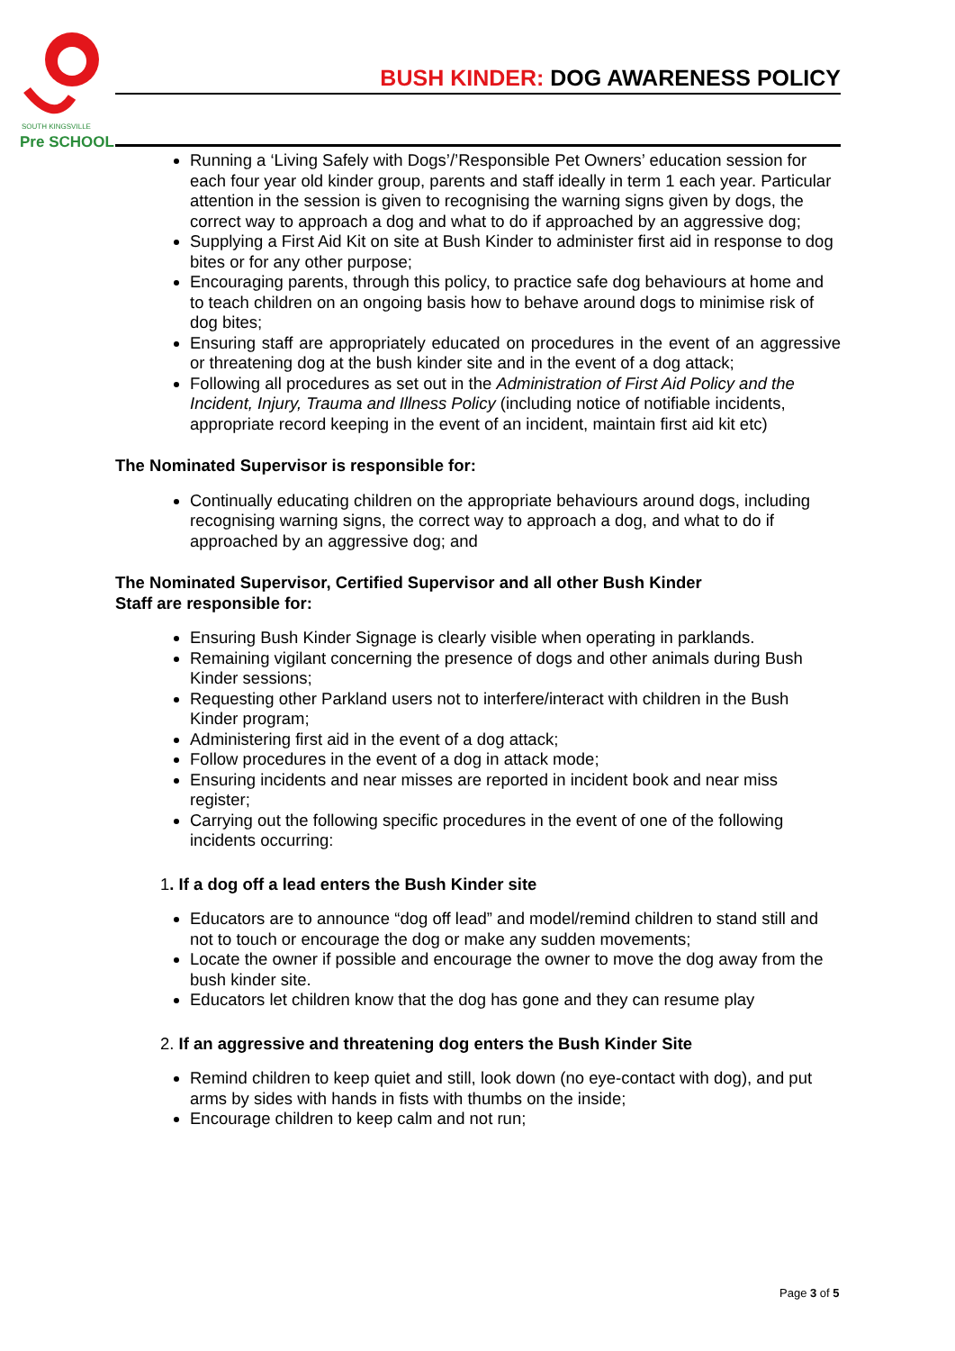SOUTH KINGSVILLE
Pre SCHOOL
BUSH KINDER: DOG AWARENESS POLICY
Running a ‘Living Safely with Dogs’/’Responsible Pet Owners’ education session for each four year old kinder group, parents and staff ideally in term 1 each year. Particular attention in the session is given to recognising the warning signs given by dogs, the correct way to approach a dog and what to do if approached by an aggressive dog;
Supplying a First Aid Kit on site at Bush Kinder to administer first aid in response to dog bites or for any other purpose;
Encouraging parents, through this policy, to practice safe dog behaviours at home and to teach children on an ongoing basis how to behave around dogs to minimise risk of dog bites;
Ensuring staff are appropriately educated on procedures in the event of an aggressive or threatening dog at the bush kinder site and in the event of a dog attack;
Following all procedures as set out in the Administration of First Aid Policy and the Incident, Injury, Trauma and Illness Policy (including notice of notifiable incidents, appropriate record keeping in the event of an incident, maintain first aid kit etc)
The Nominated Supervisor is responsible for:
Continually educating children on the appropriate behaviours around dogs, including recognising warning signs, the correct way to approach a dog, and what to do if approached by an aggressive dog; and
The Nominated Supervisor, Certified Supervisor and all other Bush Kinder
Staff are responsible for:
Ensuring Bush Kinder Signage is clearly visible when operating in parklands.
Remaining vigilant concerning the presence of dogs and other animals during Bush Kinder sessions;
Requesting other Parkland users not to interfere/interact with children in the Bush Kinder program;
Administering first aid in the event of a dog attack;
Follow procedures in the event of a dog in attack mode;
Ensuring incidents and near misses are reported in incident book and near miss register;
Carrying out the following specific procedures in the event of one of the following incidents occurring:
1. If a dog off a lead enters the Bush Kinder site
Educators are to announce “dog off lead” and model/remind children to stand still and not to touch or encourage the dog or make any sudden movements;
Locate the owner if possible and encourage the owner to move the dog away from the bush kinder site.
Educators let children know that the dog has gone and they can resume play
2. If an aggressive and threatening dog enters the Bush Kinder Site
Remind children to keep quiet and still, look down (no eye-contact with dog), and put arms by sides with hands in fists with thumbs on the inside;
Encourage children to keep calm and not run;
Page 3 of 5